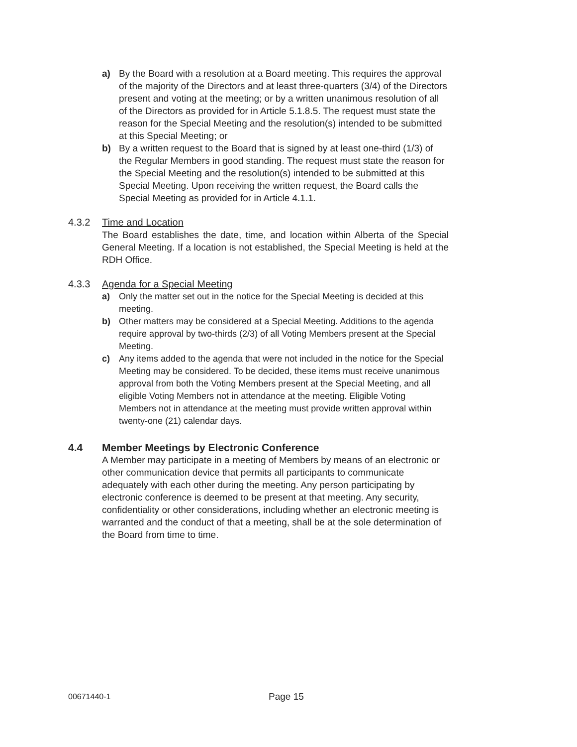a) By the Board with a resolution at a Board meeting. This requires the approval of the majority of the Directors and at least three-quarters (3/4) of the Directors present and voting at the meeting; or by a written unanimous resolution of all of the Directors as provided for in Article 5.1.8.5. The request must state the reason for the Special Meeting and the resolution(s) intended to be submitted at this Special Meeting; or
b) By a written request to the Board that is signed by at least one-third (1/3) of the Regular Members in good standing. The request must state the reason for the Special Meeting and the resolution(s) intended to be submitted at this Special Meeting. Upon receiving the written request, the Board calls the Special Meeting as provided for in Article 4.1.1.
4.3.2 Time and Location
The Board establishes the date, time, and location within Alberta of the Special General Meeting. If a location is not established, the Special Meeting is held at the RDH Office.
4.3.3 Agenda for a Special Meeting
a) Only the matter set out in the notice for the Special Meeting is decided at this meeting.
b) Other matters may be considered at a Special Meeting. Additions to the agenda require approval by two-thirds (2/3) of all Voting Members present at the Special Meeting.
c) Any items added to the agenda that were not included in the notice for the Special Meeting may be considered. To be decided, these items must receive unanimous approval from both the Voting Members present at the Special Meeting, and all eligible Voting Members not in attendance at the meeting. Eligible Voting Members not in attendance at the meeting must provide written approval within twenty-one (21) calendar days.
4.4 Member Meetings by Electronic Conference
A Member may participate in a meeting of Members by means of an electronic or other communication device that permits all participants to communicate adequately with each other during the meeting. Any person participating by electronic conference is deemed to be present at that meeting. Any security, confidentiality or other considerations, including whether an electronic meeting is warranted and the conduct of that a meeting, shall be at the sole determination of the Board from time to time.
00671440-1 Page 15